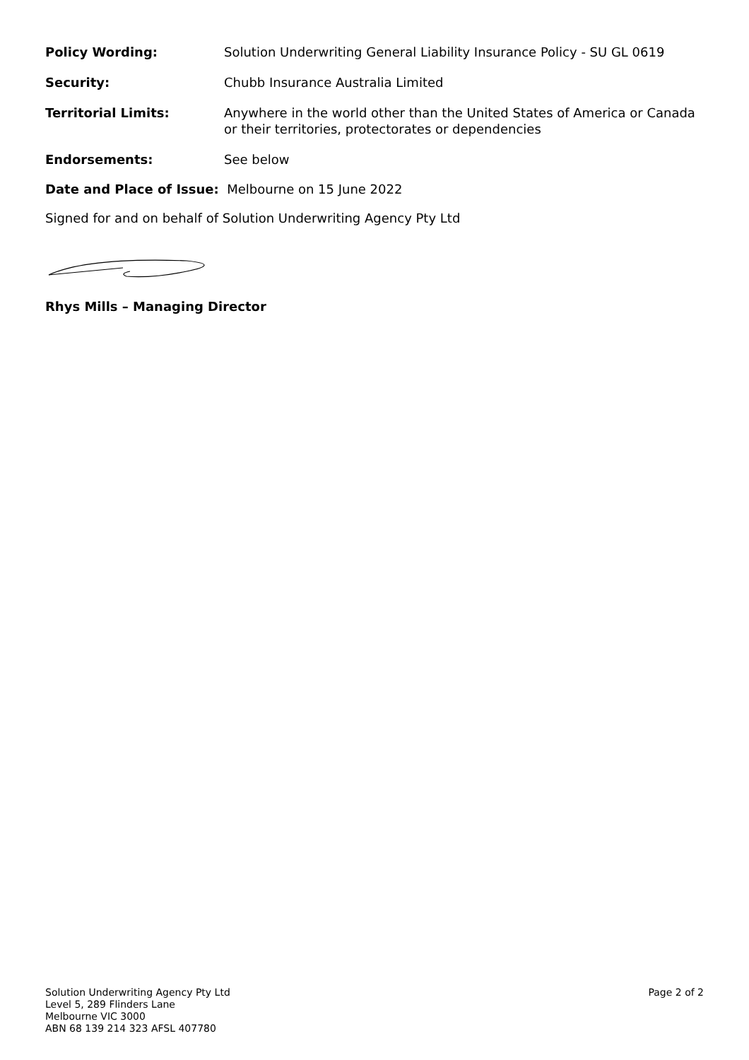Policy Wording: Solution Underwriting General Liability Insurance Policy - SU GL 0619
Security: Chubb Insurance Australia Limited
Territorial Limits: Anywhere in the world other than the United States of America or Canada
or their territories, protectorates or dependencies
Endorsements: See below
Date and Place of Issue: Melbourne on 15 June 2022
Signed for and on behalf of Solution Underwriting Agency Pty Ltd
Rhys Mills – Managing Director
Solution Underwriting Agency Pty Ltd
Level 5, 289 Flinders Lane
Melbourne VIC 3000
ABN 68 139 214 323 AFSL 407780
Page 2 of 2